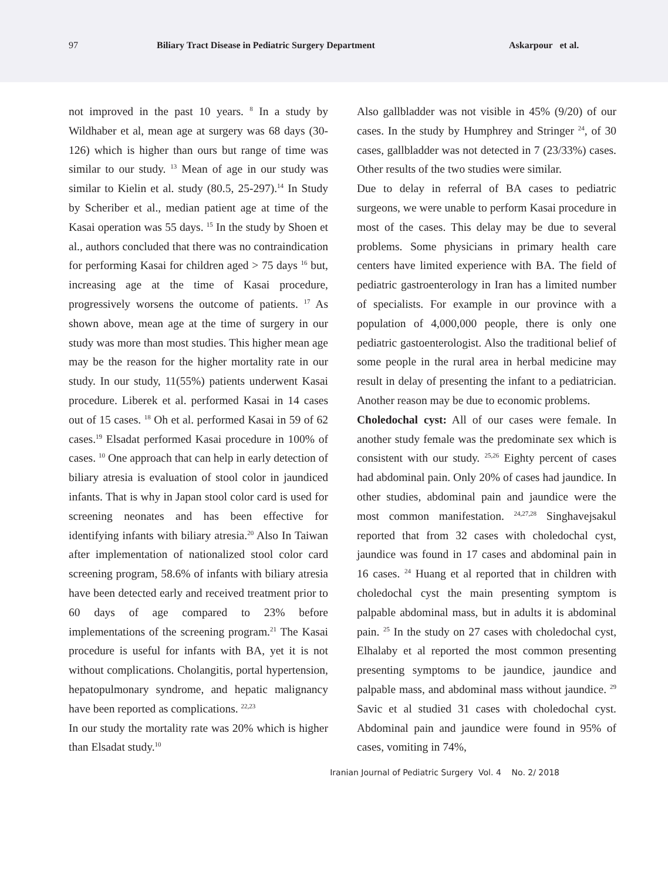97 Biliary Tract Disease in Pediatric Surgery Department Askarpour et al.
not improved in the past 10 years. <sup>8</sup> In a study by Wildhaber et al, mean age at surgery was 68 days (30-126) which is higher than ours but range of time was similar to our study. <sup>13</sup> Mean of age in our study was similar to Kielin et al. study (80.5, 25-297).<sup>14</sup> In Study by Scheriber et al., median patient age at time of the Kasai operation was 55 days. <sup>15</sup> In the study by Shoen et al., authors concluded that there was no contraindication for performing Kasai for children aged > 75 days <sup>16</sup> but, increasing age at the time of Kasai procedure, progressively worsens the outcome of patients. <sup>17</sup> As shown above, mean age at the time of surgery in our study was more than most studies. This higher mean age may be the reason for the higher mortality rate in our study. In our study, 11(55%) patients underwent Kasai procedure. Liberek et al. performed Kasai in 14 cases out of 15 cases. <sup>18</sup> Oh et al. performed Kasai in 59 of 62 cases.<sup>19</sup> Elsadat performed Kasai procedure in 100% of cases. <sup>10</sup> One approach that can help in early detection of biliary atresia is evaluation of stool color in jaundiced infants. That is why in Japan stool color card is used for screening neonates and has been effective for identifying infants with biliary atresia.<sup>20</sup> Also In Taiwan after implementation of nationalized stool color card screening program, 58.6% of infants with biliary atresia have been detected early and received treatment prior to 60 days of age compared to 23% before implementations of the screening program.<sup>21</sup> The Kasai procedure is useful for infants with BA, yet it is not without complications. Cholangitis, portal hypertension, hepatopulmonary syndrome, and hepatic malignancy have been reported as complications. <sup>22,23</sup>
In our study the mortality rate was 20% which is higher than Elsadat study.<sup>10</sup>
Also gallbladder was not visible in 45% (9/20) of our cases. In the study by Humphrey and Stringer <sup>24</sup>, of 30 cases, gallbladder was not detected in 7 (23/33%) cases. Other results of the two studies were similar.
Due to delay in referral of BA cases to pediatric surgeons, we were unable to perform Kasai procedure in most of the cases. This delay may be due to several problems. Some physicians in primary health care centers have limited experience with BA. The field of pediatric gastroenterology in Iran has a limited number of specialists. For example in our province with a population of 4,000,000 people, there is only one pediatric gastoenterologist. Also the traditional belief of some people in the rural area in herbal medicine may result in delay of presenting the infant to a pediatrician. Another reason may be due to economic problems.
Choledochal cyst: All of our cases were female. In another study female was the predominate sex which is consistent with our study. <sup>25,26</sup> Eighty percent of cases had abdominal pain. Only 20% of cases had jaundice. In other studies, abdominal pain and jaundice were the most common manifestation. <sup>24,27,28</sup> Singhavejsakul reported that from 32 cases with choledochal cyst, jaundice was found in 17 cases and abdominal pain in 16 cases. <sup>24</sup> Huang et al reported that in children with choledochal cyst the main presenting symptom is palpable abdominal mass, but in adults it is abdominal pain. <sup>25</sup> In the study on 27 cases with choledochal cyst, Elhalaby et al reported the most common presenting presenting symptoms to be jaundice, jaundice and palpable mass, and abdominal mass without jaundice. <sup>29</sup> Savic et al studied 31 cases with choledochal cyst. Abdominal pain and jaundice were found in 95% of cases, vomiting in 74%,
Iranian Journal of Pediatric Surgery Vol. 4 No. 2/ 2018